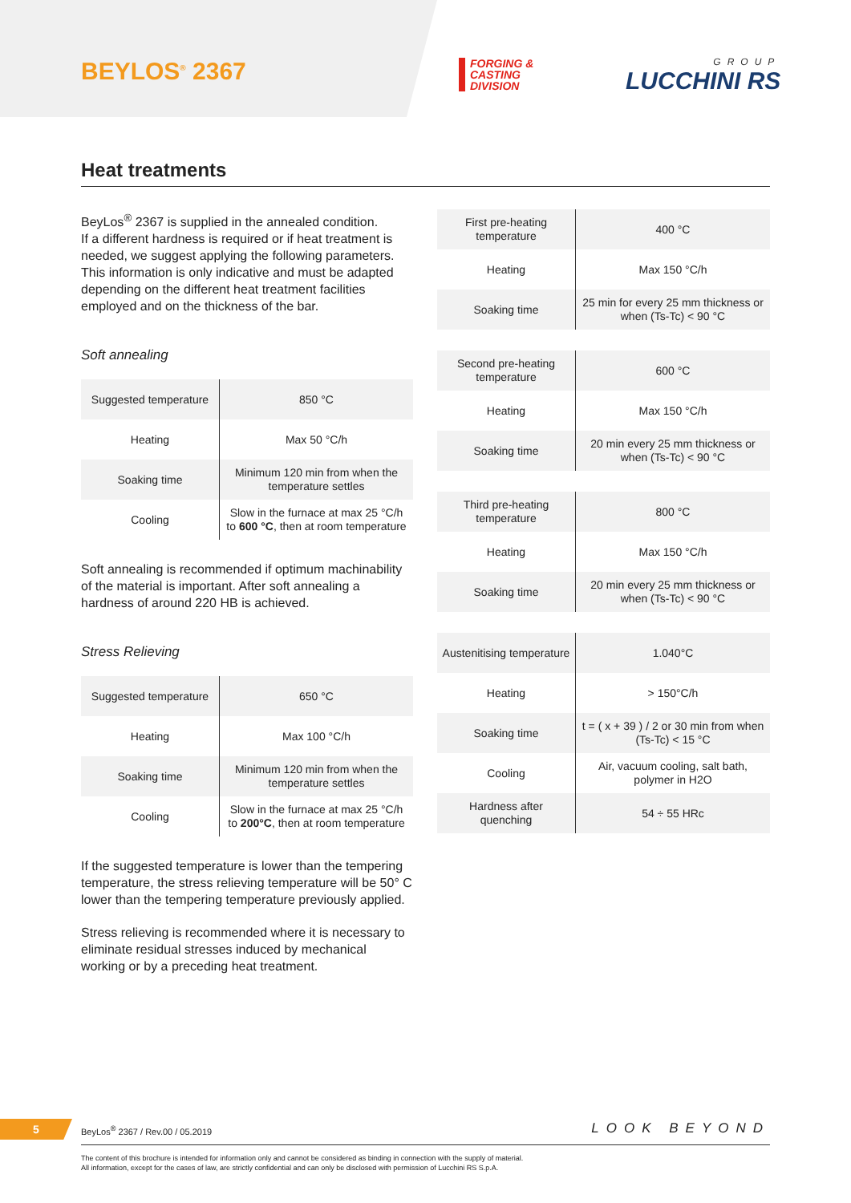BEYLOS<sup>®</sup> 2367
FORGING &
CASTING
DIVISION
GROUP
LUCCHINI RS
Heat treatments
BeyLos<sup>®</sup> 2367 is supplied in the annealed condition.
If a different hardness is required or if heat treatment is needed, we suggest applying the following parameters. This information is only indicative and must be adapted depending on the different heat treatment facilities employed and on the thickness of the bar.
Soft annealing
| Suggested temperature | 850 °C |
| Heating | Max 50 °C/h |
| Soaking time | Minimum 120 min from when the temperature settles |
| Cooling | Slow in the furnace at max 25 °C/h to 600 °C , then at room temperature |
Soft annealing is recommended if optimum machinability of the material is important. After soft annealing a hardness of around 220 HB is achieved.
Stress Relieving
| Suggested temperature | 650 °C |
| Heating | Max 100 °C/h |
| Soaking time | Minimum 120 min from when the temperature settles |
| Cooling | Slow in the furnace at max 25 °C/h to 200°C , then at room temperature |
If the suggested temperature is lower than the tempering temperature, the stress relieving temperature will be 50° C lower than the tempering temperature previously applied.
Stress relieving is recommended where it is necessary to eliminate residual stresses induced by mechanical working or by a preceding heat treatment.
| First pre-heating temperature | 400 °C |
| Heating | Max 150 °C/h |
| Soaking time | 25 min for every 25 mm thickness or when (Ts-Tc) < 90 °C |
| Second pre-heating temperature | 600 °C |
| Heating | Max 150 °C/h |
| Soaking time | 20 min every 25 mm thickness or when (Ts-Tc) < 90 °C |
| Third pre-heating temperature | 800 °C |
| Heating | Max 150 °C/h |
| Soaking time | 20 min every 25 mm thickness or when (Ts-Tc) < 90 °C |
| Austenitising temperature | 1.040°C |
| Heating | > 150°C/h |
| Soaking time | t = ( x + 39 ) / 2 or 30 min from when (Ts-Tc) < 15 °C |
| Cooling | Air, vacuum cooling, salt bath, polymer in H2O |
| Hardness after quenching | 54 ÷ 55 HRc |
5
BeyLos<sup>®</sup> 2367 / Rev.00 / 05.2019
LOOK BEYOND
The content of this brochure is intended for information only and cannot be considered as binding in connection with the supply of material.
All information, except for the cases of law, are strictly confidential and can only be disclosed with permission of Lucchini RS S.p.A.